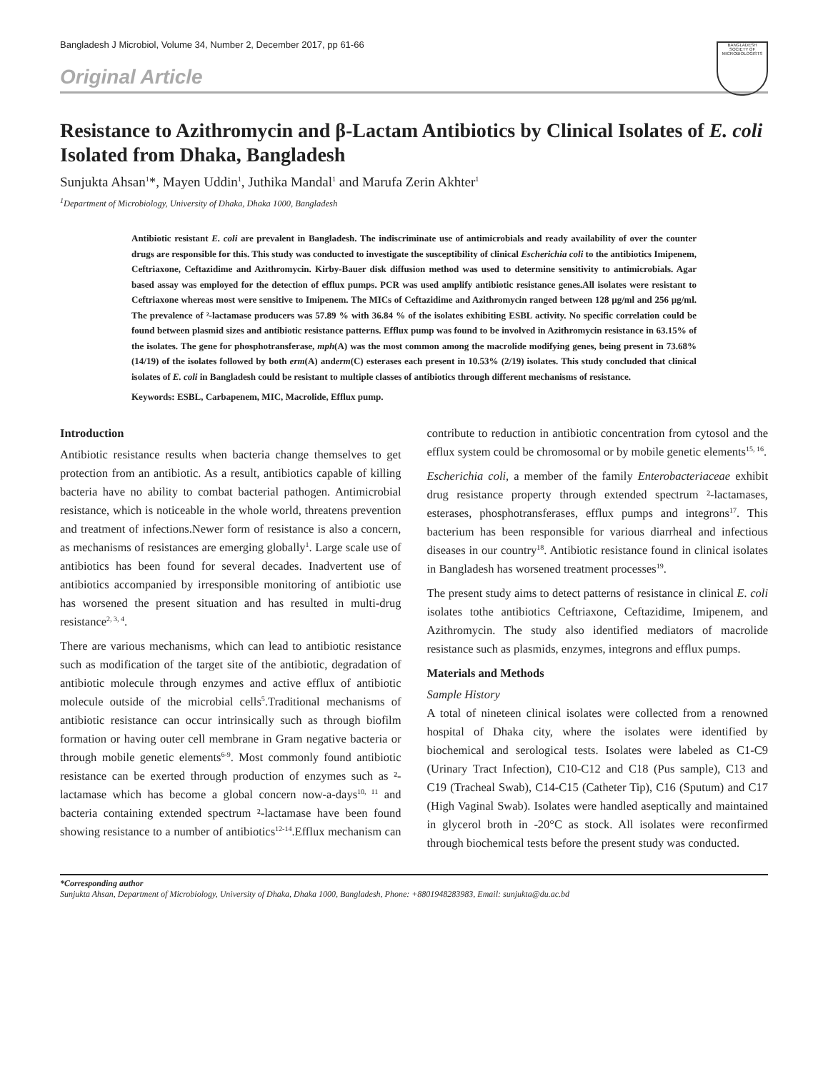Bangladesh J Microbiol, Volume 34, Number 2, December 2017, pp 61-66
BANGLADESH SOCIETY OF MICROBIOLOGISTS
Original Article
Resistance to Azithromycin and β-Lactam Antibiotics by Clinical Isolates of E. coli Isolated from Dhaka, Bangladesh
Sunjukta Ahsan<sup>1</sup>*, Mayen Uddin<sup>1</sup>, Juthika Mandal<sup>1</sup> and Marufa Zerin Akhter<sup>1</sup>
<sup>1</sup> Department of Microbiology, University of Dhaka, Dhaka 1000, Bangladesh
Antibiotic resistant E. coli are prevalent in Bangladesh. The indiscriminate use of antimicrobials and ready availability of over the counter drugs are responsible for this. This study was conducted to investigate the susceptibility of clinical Escherichia coli to the antibiotics Imipenem, Ceftriaxone, Ceftazidime and Azithromycin. Kirby-Bauer disk diffusion method was used to determine sensitivity to antimicrobials. Agar based assay was employed for the detection of efflux pumps. PCR was used amplify antibiotic resistance genes.All isolates were resistant to Ceftriaxone whereas most were sensitive to Imipenem. The MICs of Ceftazidime and Azithromycin ranged between 128 µg/ml and 256 µg/ml. The prevalence of ²-lactamase producers was 57.89 % with 36.84 % of the isolates exhibiting ESBL activity. No specific correlation could be found between plasmid sizes and antibiotic resistance patterns. Efflux pump was found to be involved in Azithromycin resistance in 63.15% of the isolates. The gene for phosphotransferase, mph(A) was the most common among the macrolide modifying genes, being present in 73.68% (14/19) of the isolates followed by both erm(A) anderm(C) esterases each present in 10.53% (2/19) isolates. This study concluded that clinical isolates of E. coli in Bangladesh could be resistant to multiple classes of antibiotics through different mechanisms of resistance.
Keywords: ESBL, Carbapenem, MIC, Macrolide, Efflux pump.
Introduction
Antibiotic resistance results when bacteria change themselves to get protection from an antibiotic. As a result, antibiotics capable of killing bacteria have no ability to combat bacterial pathogen. Antimicrobial resistance, which is noticeable in the whole world, threatens prevention and treatment of infections.Newer form of resistance is also a concern, as mechanisms of resistances are emerging globally<sup>1</sup>. Large scale use of antibiotics has been found for several decades. Inadvertent use of antibiotics accompanied by irresponsible monitoring of antibiotic use has worsened the present situation and has resulted in multi-drug resistance<sup>2, 3, 4</sup>.
There are various mechanisms, which can lead to antibiotic resistance such as modification of the target site of the antibiotic, degradation of antibiotic molecule through enzymes and active efflux of antibiotic molecule outside of the microbial cells<sup>5</sup>.Traditional mechanisms of antibiotic resistance can occur intrinsically such as through biofilm formation or having outer cell membrane in Gram negative bacteria or through mobile genetic elements<sup>6-9</sup>. Most commonly found antibiotic resistance can be exerted through production of enzymes such as ²-lactamase which has become a global concern now-a-days<sup>10, 11</sup> and bacteria containing extended spectrum ²-lactamase have been found showing resistance to a number of antibiotics<sup>12-14</sup>.Efflux mechanism can contribute to reduction in antibiotic concentration from cytosol and the efflux system could be chromosomal or by mobile genetic elements<sup>15, 16</sup>.
Escherichia coli, a member of the family Enterobacteriaceae exhibit drug resistance property through extended spectrum ²-lactamases, esterases, phosphotransferases, efflux pumps and integrons<sup>17</sup>. This bacterium has been responsible for various diarrheal and infectious diseases in our country<sup>18</sup>. Antibiotic resistance found in clinical isolates in Bangladesh has worsened treatment processes<sup>19</sup>.
The present study aims to detect patterns of resistance in clinical E. coli isolates tothe antibiotics Ceftriaxone, Ceftazidime, Imipenem, and Azithromycin. The study also identified mediators of macrolide resistance such as plasmids, enzymes, integrons and efflux pumps.
Materials and Methods
Sample History
A total of nineteen clinical isolates were collected from a renowned hospital of Dhaka city, where the isolates were identified by biochemical and serological tests. Isolates were labeled as C1-C9 (Urinary Tract Infection), C10-C12 and C18 (Pus sample), C13 and C19 (Tracheal Swab), C14-C15 (Catheter Tip), C16 (Sputum) and C17 (High Vaginal Swab). Isolates were handled aseptically and maintained in glycerol broth in -20°C as stock. All isolates were reconfirmed through biochemical tests before the present study was conducted.
*Corresponding author
Sunjukta Ahsan, Department of Microbiology, University of Dhaka, Dhaka 1000, Bangladesh, Phone: +8801948283983, Email: sunjukta@du.ac.bd